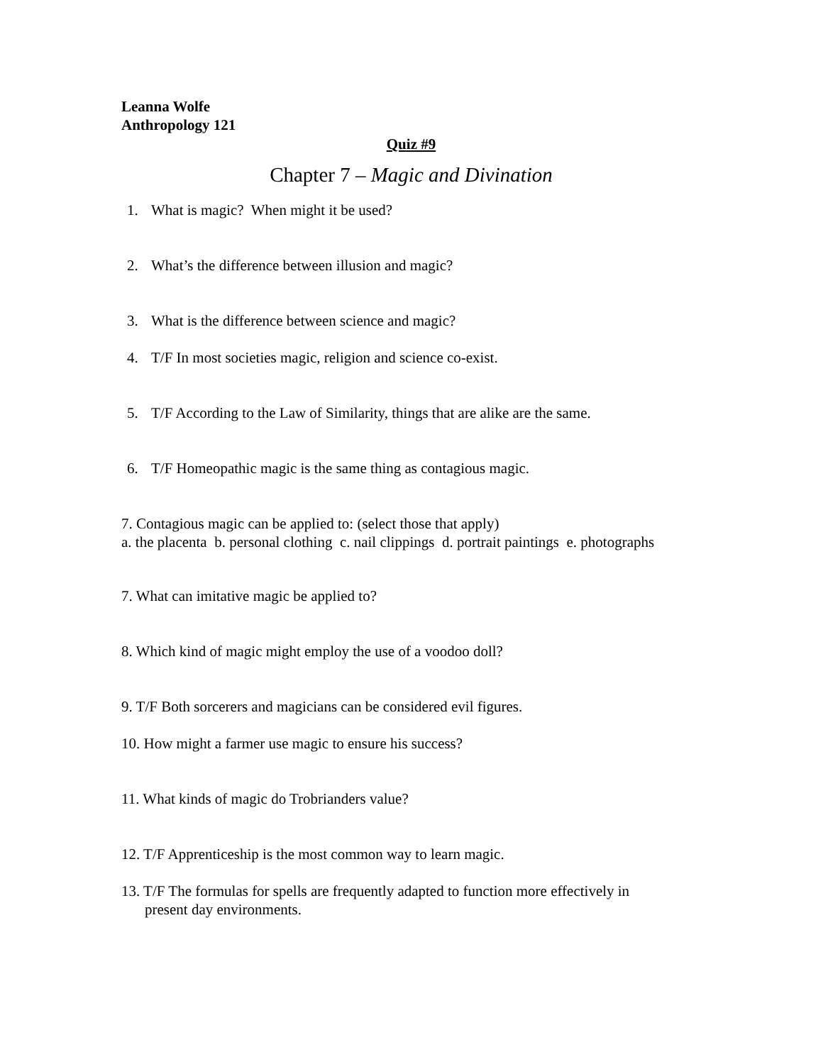Leanna Wolfe
Anthropology 121
Quiz #9
Chapter 7 – Magic and Divination
1. What is magic? When might it be used?
2. What’s the difference between illusion and magic?
3. What is the difference between science and magic?
4. T/F In most societies magic, religion and science co-exist.
5. T/F According to the Law of Similarity, things that are alike are the same.
6. T/F Homeopathic magic is the same thing as contagious magic.
7. Contagious magic can be applied to: (select those that apply)
a. the placenta b. personal clothing c. nail clippings d. portrait paintings e. photographs
7. What can imitative magic be applied to?
8. Which kind of magic might employ the use of a voodoo doll?
9. T/F Both sorcerers and magicians can be considered evil figures.
10. How might a farmer use magic to ensure his success?
11. What kinds of magic do Trobrianders value?
12. T/F Apprenticeship is the most common way to learn magic.
13. T/F The formulas for spells are frequently adapted to function more effectively in
present day environments.